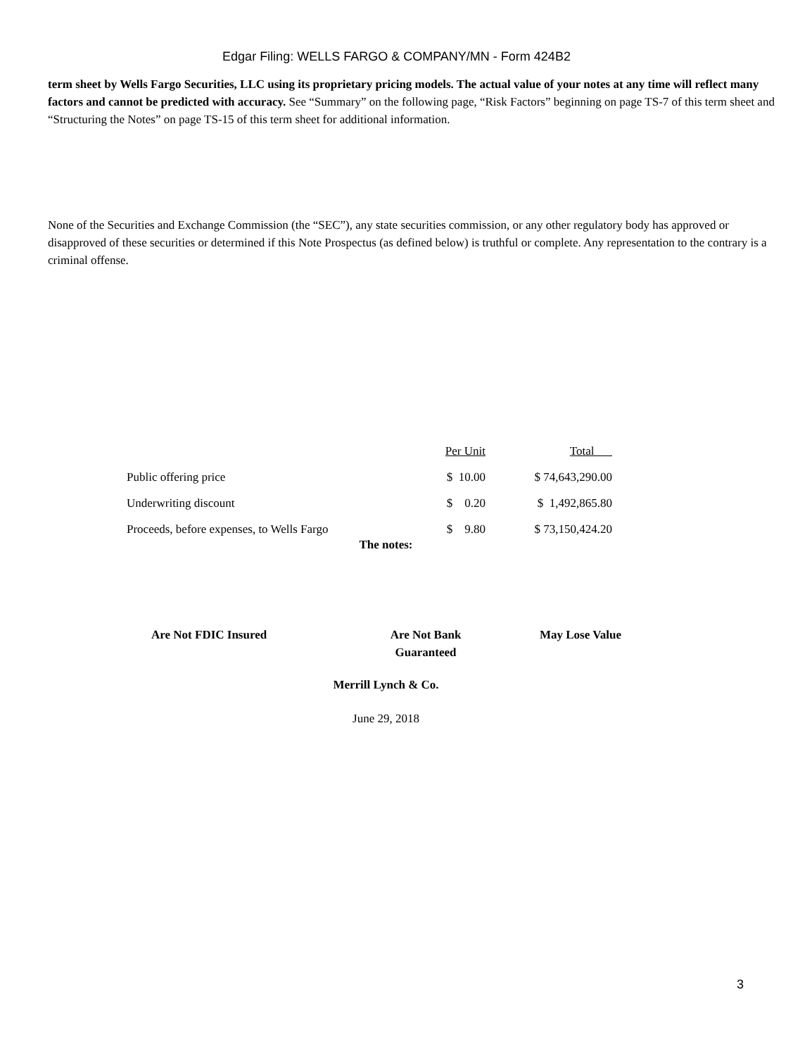Edgar Filing: WELLS FARGO & COMPANY/MN - Form 424B2
term sheet by Wells Fargo Securities, LLC using its proprietary pricing models. The actual value of your notes at any time will reflect many factors and cannot be predicted with accuracy. See “Summary” on the following page, “Risk Factors” beginning on page TS-7 of this term sheet and “Structuring the Notes” on page TS-15 of this term sheet for additional information.
None of the Securities and Exchange Commission (the “SEC”), any state securities commission, or any other regulatory body has approved or disapproved of these securities or determined if this Note Prospectus (as defined below) is truthful or complete. Any representation to the contrary is a criminal offense.
| | Per Unit | Total |
| --- | --- | --- |
| Public offering price | $ 10.00 | $ 74,643,290.00 |
| Underwriting discount | $ 0.20 | $ 1,492,865.80 |
| Proceeds, before expenses, to Wells Fargo | $ 9.80 | $ 73,150,424.20 |
The notes:
Are Not FDIC Insured Are Not Bank
Guaranteed
May Lose Value
Merrill Lynch & Co.
June 29, 2018
3